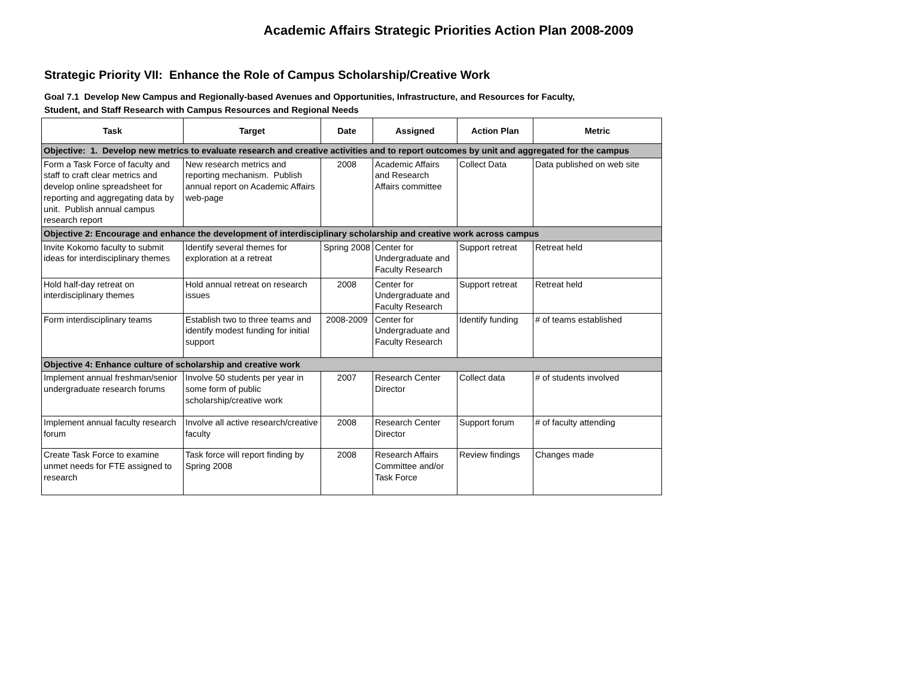Academic Affairs Strategic Priorities Action Plan 2008-2009
Strategic Priority VII: Enhance the Role of Campus Scholarship/Creative Work
Goal 7.1 Develop New Campus and Regionally-based Avenues and Opportunities, Infrastructure, and Resources for Faculty,
Student, and Staff Research with Campus Resources and Regional Needs
| Task | Target | Date | Assigned | Action Plan | Metric |
| --- | --- | --- | --- | --- | --- |
| Objective: 1. Develop new metrics to evaluate research and creative activities and to report outcomes by unit and aggregated for the campus | | | | | |
| Form a Task Force of faculty and staff to craft clear metrics and develop online spreadsheet for reporting and aggregating data by unit. Publish annual campus research report | New research metrics and reporting mechanism. Publish annual report on Academic Affairs web-page | 2008 | Academic Affairs and Research Affairs committee | Collect Data | Data published on web site |
| Objective 2: Encourage and enhance the development of interdisciplinary scholarship and creative work across campus | | | | | |
| Invite Kokomo faculty to submit ideas for interdisciplinary themes | Identify several themes for exploration at a retreat | Spring 2008 | Center for Undergraduate and Faculty Research | Support retreat | Retreat held |
| Hold half-day retreat on interdisciplinary themes | Hold annual retreat on research issues | 2008 | Center for Undergraduate and Faculty Research | Support retreat | Retreat held |
| Form interdisciplinary teams | Establish two to three teams and identify modest funding for initial support | 2008-2009 | Center for Undergraduate and Faculty Research | Identify funding | # of teams established |
| Objective 4: Enhance culture of scholarship and creative work | | | | | |
| Implement annual freshman/senior undergraduate research forums | Involve 50 students per year in some form of public scholarship/creative work | 2007 | Research Center Director | Collect data | # of students involved |
| Implement annual faculty research forum | Involve all active research/creative faculty | 2008 | Research Center Director | Support forum | # of faculty attending |
| Create Task Force to examine unmet needs for FTE assigned to research | Task force will report finding by Spring 2008 | 2008 | Research Affairs Committee and/or Task Force | Review findings | Changes made |